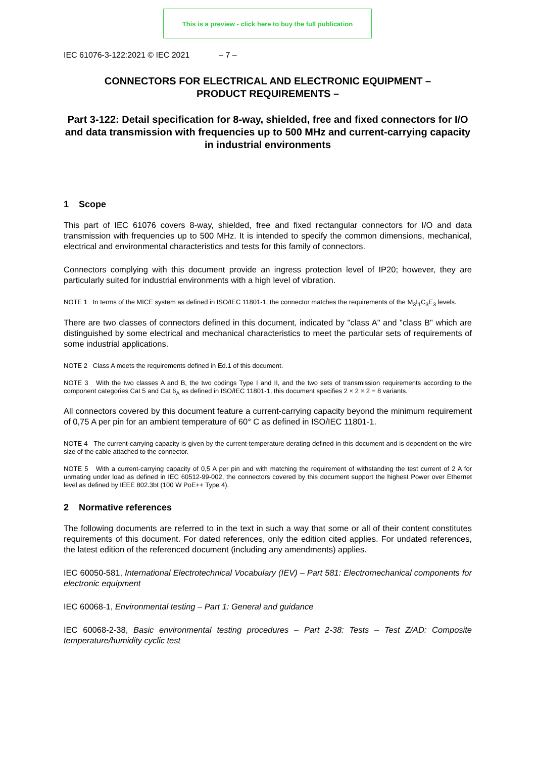This is a preview - click here to buy the full publication
IEC 61076-3-122:2021 © IEC 2021 – 7 –
CONNECTORS FOR ELECTRICAL AND ELECTRONIC EQUIPMENT –
PRODUCT REQUIREMENTS –
Part 3-122: Detail specification for 8-way, shielded, free and fixed connectors for I/O and data transmission with frequencies up to 500 MHz and current-carrying capacity in industrial environments
1 Scope
This part of IEC 61076 covers 8-way, shielded, free and fixed rectangular connectors for I/O and data transmission with frequencies up to 500 MHz. It is intended to specify the common dimensions, mechanical, electrical and environmental characteristics and tests for this family of connectors.
Connectors complying with this document provide an ingress protection level of IP20; however, they are particularly suited for industrial environments with a high level of vibration.
NOTE 1 In terms of the MICE system as defined in ISO/IEC 11801-1, the connector matches the requirements of the M<sub>3</sub>I<sub>1</sub>C<sub>3</sub>E<sub>3</sub> levels.
There are two classes of connectors defined in this document, indicated by "class A" and "class B" which are distinguished by some electrical and mechanical characteristics to meet the particular sets of requirements of some industrial applications.
NOTE 2 Class A meets the requirements defined in Ed.1 of this document.
NOTE 3 With the two classes A and B, the two codings Type I and II, and the two sets of transmission requirements according to the component categories Cat 5 and Cat 6<sub>A</sub> as defined in ISO/IEC 11801-1, this document specifies 2 × 2 × 2 = 8 variants.
All connectors covered by this document feature a current-carrying capacity beyond the minimum requirement of 0,75 A per pin for an ambient temperature of 60° C as defined in ISO/IEC 11801-1.
NOTE 4 The current-carrying capacity is given by the current-temperature derating defined in this document and is dependent on the wire size of the cable attached to the connector.
NOTE 5 With a current-carrying capacity of 0,5 A per pin and with matching the requirement of withstanding the test current of 2 A for unmating under load as defined in IEC 60512-99-002, the connectors covered by this document support the highest Power over Ethernet level as defined by IEEE 802.3bt (100 W PoE++ Type 4).
2 Normative references
The following documents are referred to in the text in such a way that some or all of their content constitutes requirements of this document. For dated references, only the edition cited applies. For undated references, the latest edition of the referenced document (including any amendments) applies.
IEC 60050-581, International Electrotechnical Vocabulary (IEV) – Part 581: Electromechanical components for electronic equipment
IEC 60068-1, Environmental testing – Part 1: General and guidance
IEC 60068-2-38, Basic environmental testing procedures – Part 2-38: Tests – Test Z/AD: Composite temperature/humidity cyclic test